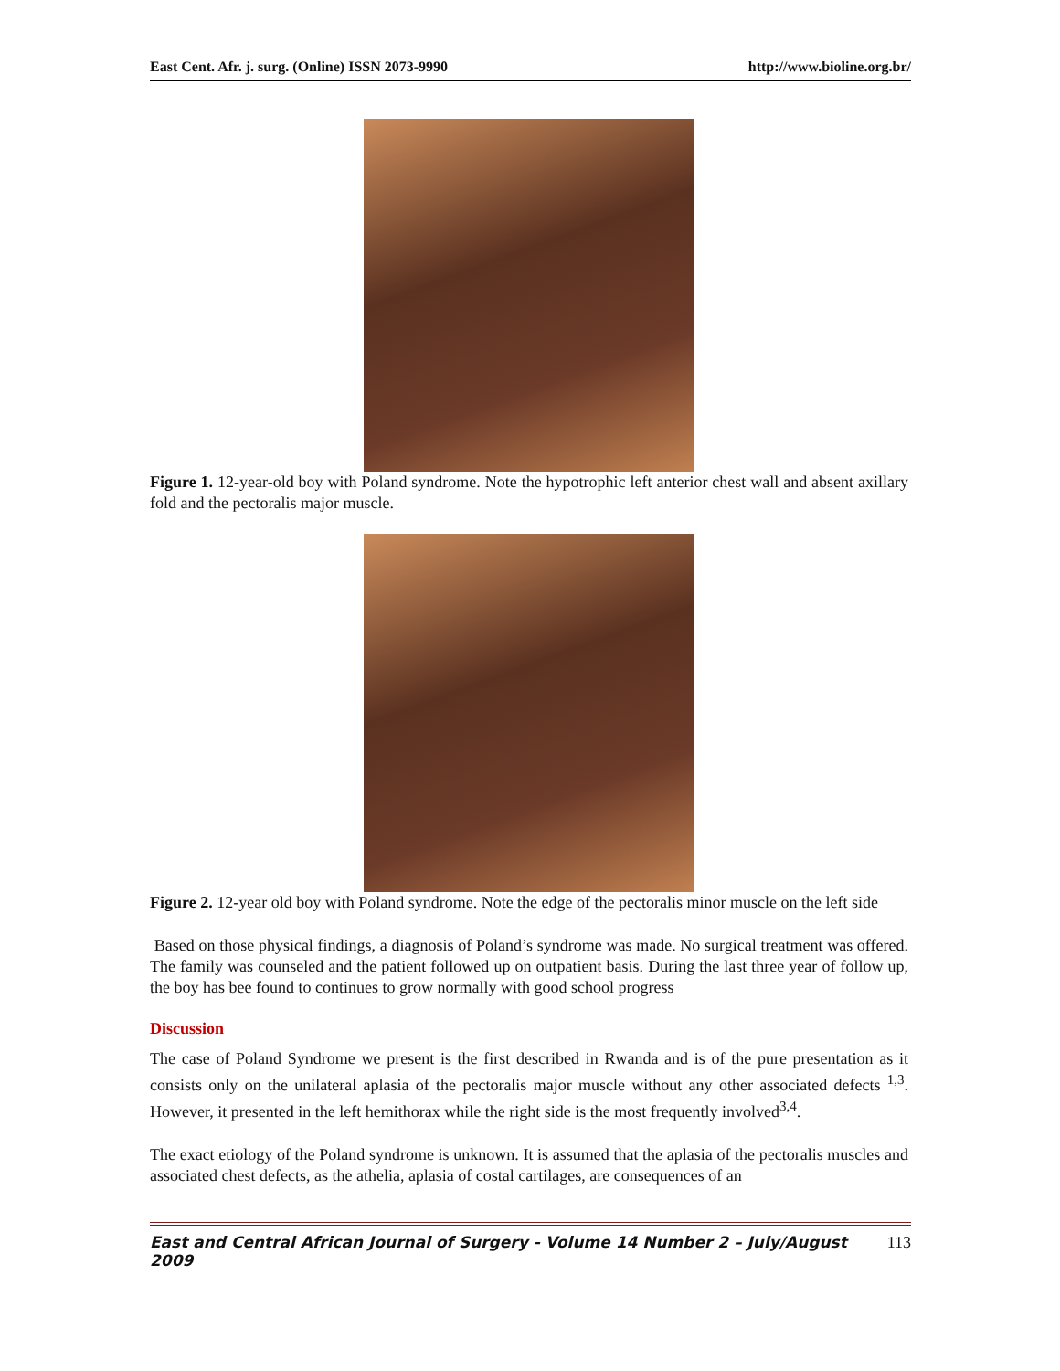East Cent. Afr. j. surg. (Online) ISSN 2073-9990 http://www.bioline.org.br/
Figure 1. 12-year-old boy with Poland syndrome. Note the hypotrophic left anterior chest wall and absent axillary fold and the pectoralis major muscle.
Figure 2. 12-year old boy with Poland syndrome. Note the edge of the pectoralis minor muscle on the left side
Based on those physical findings, a diagnosis of Poland’s syndrome was made. No surgical treatment was offered. The family was counseled and the patient followed up on outpatient basis. During the last three year of follow up, the boy has bee found to continues to grow normally with good school progress
Discussion
The case of Poland Syndrome we present is the first described in Rwanda and is of the pure presentation as it consists only on the unilateral aplasia of the pectoralis major muscle without any other associated defects <sup>1,3</sup>. However, it presented in the left hemithorax while the right side is the most frequently involved<sup>3,4</sup>.
The exact etiology of the Poland syndrome is unknown. It is assumed that the aplasia of the pectoralis muscles and associated chest defects, as the athelia, aplasia of costal cartilages, are consequences of an
East and Central African Journal of Surgery - Volume 14 Number 2 – July/August 2009 113